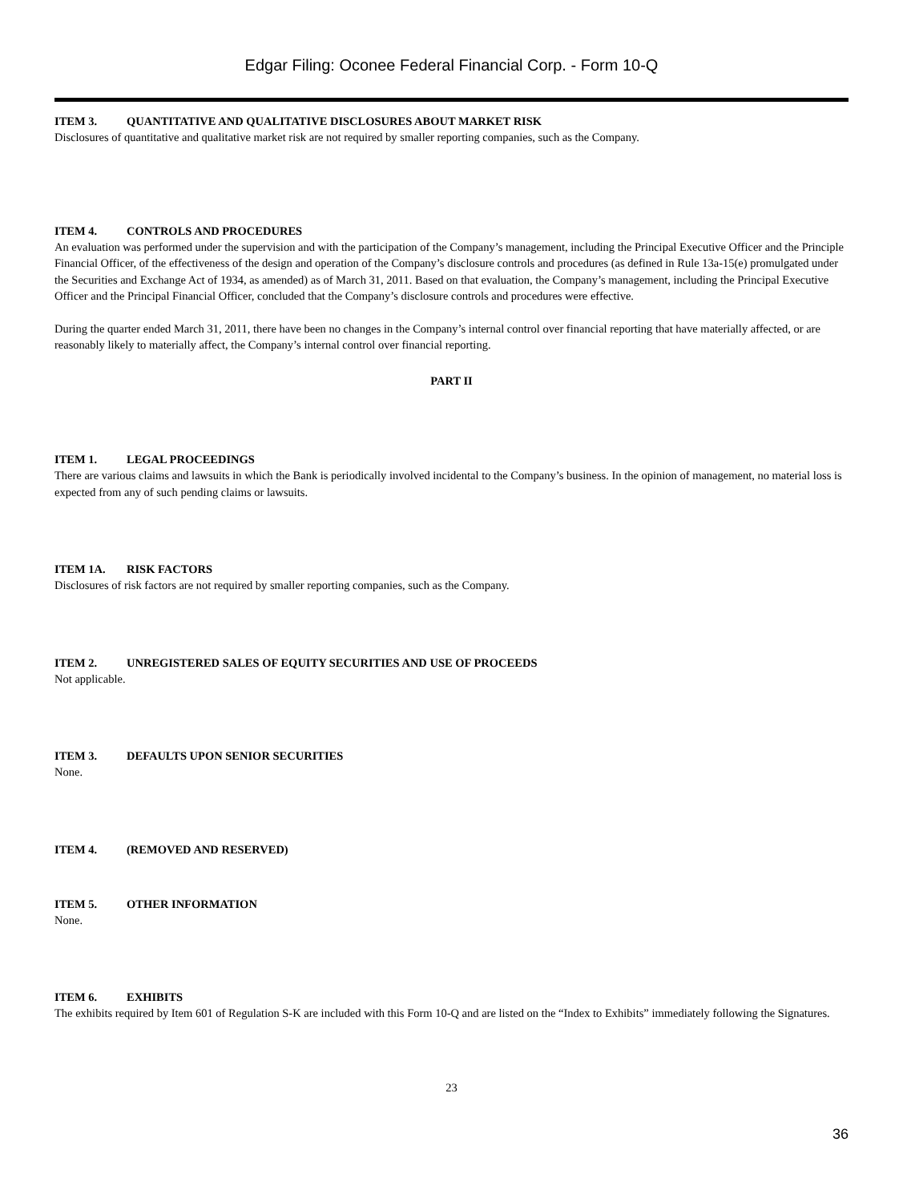Edgar Filing: Oconee Federal Financial Corp. - Form 10-Q
ITEM 3. QUANTITATIVE AND QUALITATIVE DISCLOSURES ABOUT MARKET RISK
Disclosures of quantitative and qualitative market risk are not required by smaller reporting companies, such as the Company.
ITEM 4. CONTROLS AND PROCEDURES
An evaluation was performed under the supervision and with the participation of the Company’s management, including the Principal Executive Officer and the Principle Financial Officer, of the effectiveness of the design and operation of the Company’s disclosure controls and procedures (as defined in Rule 13a-15(e) promulgated under the Securities and Exchange Act of 1934, as amended) as of March 31, 2011. Based on that evaluation, the Company’s management, including the Principal Executive Officer and the Principal Financial Officer, concluded that the Company’s disclosure controls and procedures were effective.
During the quarter ended March 31, 2011, there have been no changes in the Company’s internal control over financial reporting that have materially affected, or are reasonably likely to materially affect, the Company’s internal control over financial reporting.
PART II
ITEM 1. LEGAL PROCEEDINGS
There are various claims and lawsuits in which the Bank is periodically involved incidental to the Company’s business. In the opinion of management, no material loss is expected from any of such pending claims or lawsuits.
ITEM 1A. RISK FACTORS
Disclosures of risk factors are not required by smaller reporting companies, such as the Company.
ITEM 2. UNREGISTERED SALES OF EQUITY SECURITIES AND USE OF PROCEEDS
Not applicable.
ITEM 3. DEFAULTS UPON SENIOR SECURITIES
None.
ITEM 4. (REMOVED AND RESERVED)
ITEM 5. OTHER INFORMATION
None.
ITEM 6. EXHIBITS
The exhibits required by Item 601 of Regulation S-K are included with this Form 10-Q and are listed on the “Index to Exhibits” immediately following the Signatures.
23
36